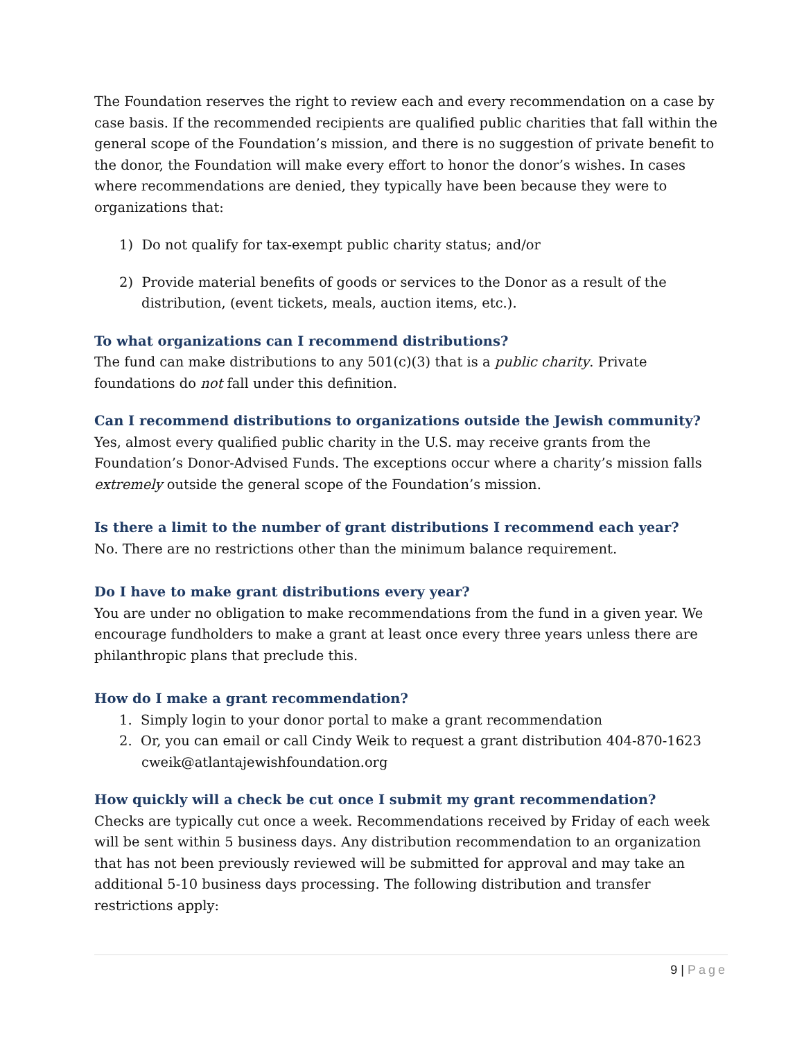The Foundation reserves the right to review each and every recommendation on a case by case basis. If the recommended recipients are qualified public charities that fall within the general scope of the Foundation’s mission, and there is no suggestion of private benefit to the donor, the Foundation will make every effort to honor the donor’s wishes. In cases where recommendations are denied, they typically have been because they were to organizations that:
1) Do not qualify for tax-exempt public charity status; and/or
2) Provide material benefits of goods or services to the Donor as a result of the distribution, (event tickets, meals, auction items, etc.).
To what organizations can I recommend distributions?
The fund can make distributions to any 501(c)(3) that is a public charity. Private foundations do not fall under this definition.
Can I recommend distributions to organizations outside the Jewish community?
Yes, almost every qualified public charity in the U.S. may receive grants from the Foundation’s Donor-Advised Funds. The exceptions occur where a charity’s mission falls extremely outside the general scope of the Foundation’s mission.
Is there a limit to the number of grant distributions I recommend each year?
No. There are no restrictions other than the minimum balance requirement.
Do I have to make grant distributions every year?
You are under no obligation to make recommendations from the fund in a given year. We encourage fundholders to make a grant at least once every three years unless there are philanthropic plans that preclude this.
How do I make a grant recommendation?
1. Simply login to your donor portal to make a grant recommendation
2. Or, you can email or call Cindy Weik to request a grant distribution 404-870-1623 cweik@atlantajewishfoundation.org
How quickly will a check be cut once I submit my grant recommendation?
Checks are typically cut once a week. Recommendations received by Friday of each week will be sent within 5 business days. Any distribution recommendation to an organization that has not been previously reviewed will be submitted for approval and may take an additional 5-10 business days processing. The following distribution and transfer restrictions apply:
9 | Page